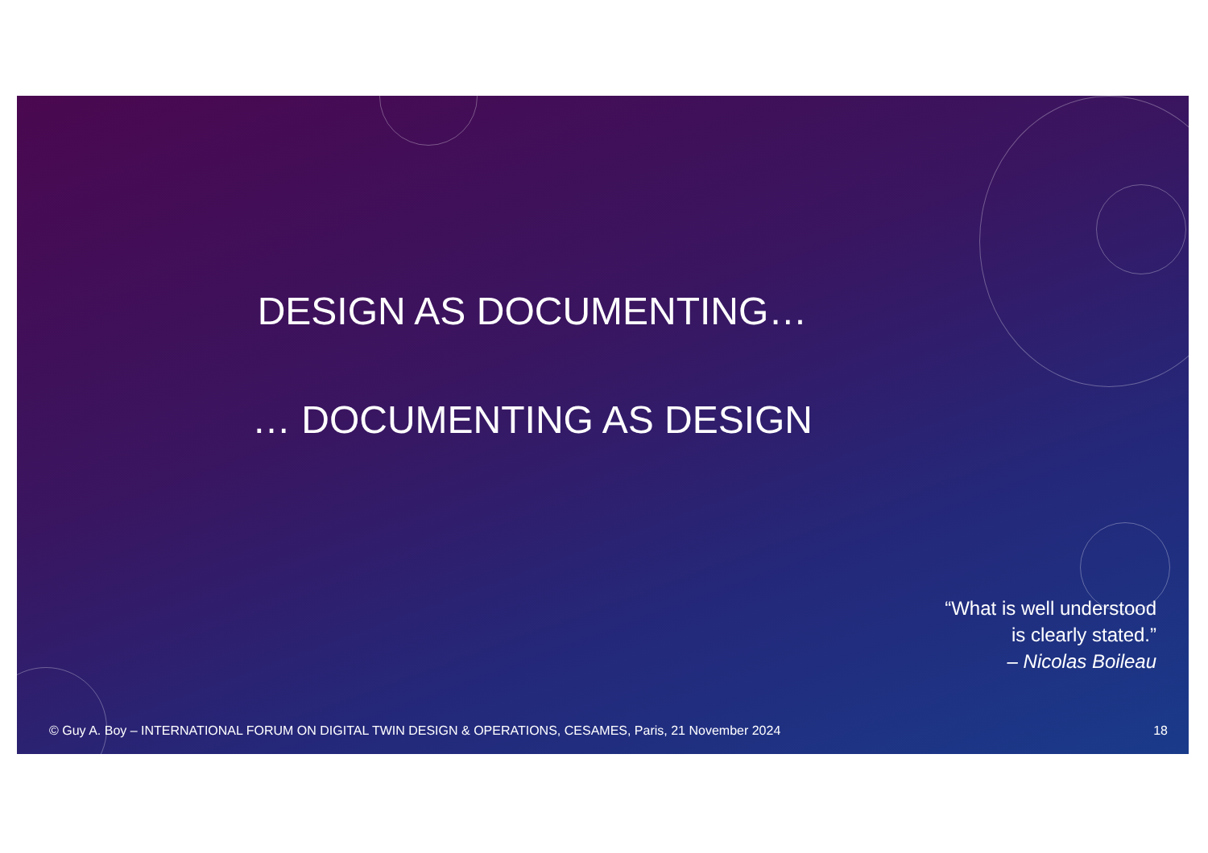DESIGN AS DOCUMENTING…
… DOCUMENTING AS DESIGN
“What is well understood
is clearly stated.”
– Nicolas Boileau
© Guy A. Boy – INTERNATIONAL FORUM ON DIGITAL TWIN DESIGN & OPERATIONS, CESAMES, Paris, 21 November 2024 18